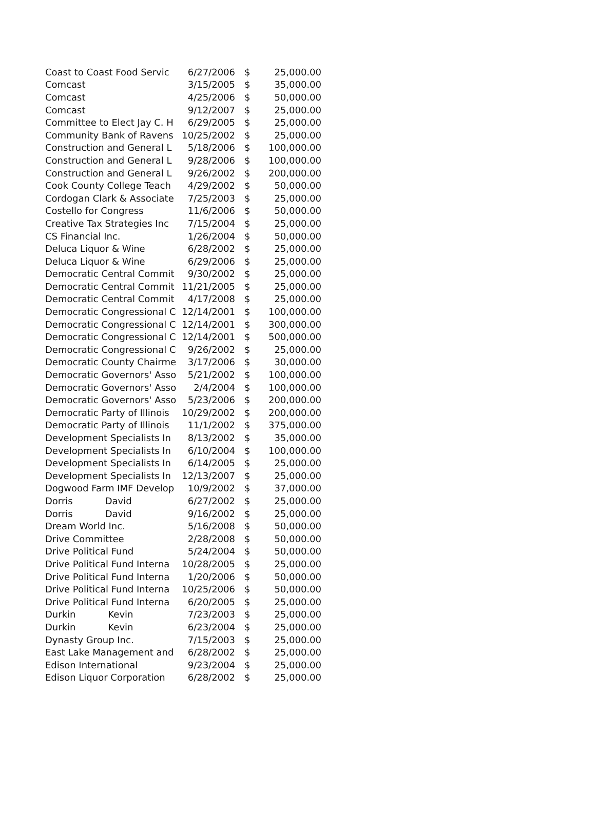| Coast to Coast Food Servic | 6/27/2006 | $ | 25,000.00 |
| Comcast | 3/15/2005 | $ | 35,000.00 |
| Comcast | 4/25/2006 | $ | 50,000.00 |
| Comcast | 9/12/2007 | $ | 25,000.00 |
| Committee to Elect Jay C. H | 6/29/2005 | $ | 25,000.00 |
| Community Bank of Ravens | 10/25/2002 | $ | 25,000.00 |
| Construction and General L | 5/18/2006 | $ | 100,000.00 |
| Construction and General L | 9/28/2006 | $ | 100,000.00 |
| Construction and General L | 9/26/2002 | $ | 200,000.00 |
| Cook County College Teach | 4/29/2002 | $ | 50,000.00 |
| Cordogan Clark & Associate | 7/25/2003 | $ | 25,000.00 |
| Costello for Congress | 11/6/2006 | $ | 50,000.00 |
| Creative Tax Strategies Inc | 7/15/2004 | $ | 25,000.00 |
| CS Financial Inc. | 1/26/2004 | $ | 50,000.00 |
| Deluca Liquor & Wine | 6/28/2002 | $ | 25,000.00 |
| Deluca Liquor & Wine | 6/29/2006 | $ | 25,000.00 |
| Democratic Central Commit | 9/30/2002 | $ | 25,000.00 |
| Democratic Central Commit | 11/21/2005 | $ | 25,000.00 |
| Democratic Central Commit | 4/17/2008 | $ | 25,000.00 |
| Democratic Congressional C | 12/14/2001 | $ | 100,000.00 |
| Democratic Congressional C | 12/14/2001 | $ | 300,000.00 |
| Democratic Congressional C | 12/14/2001 | $ | 500,000.00 |
| Democratic Congressional C | 9/26/2002 | $ | 25,000.00 |
| Democratic County Chairme | 3/17/2006 | $ | 30,000.00 |
| Democratic Governors' Asso | 5/21/2002 | $ | 100,000.00 |
| Democratic Governors' Asso | 2/4/2004 | $ | 100,000.00 |
| Democratic Governors' Asso | 5/23/2006 | $ | 200,000.00 |
| Democratic Party of Illinois | 10/29/2002 | $ | 200,000.00 |
| Democratic Party of Illinois | 11/1/2002 | $ | 375,000.00 |
| Development Specialists In | 8/13/2002 | $ | 35,000.00 |
| Development Specialists In | 6/10/2004 | $ | 100,000.00 |
| Development Specialists In | 6/14/2005 | $ | 25,000.00 |
| Development Specialists In | 12/13/2007 | $ | 25,000.00 |
| Dogwood Farm IMF Develop | 10/9/2002 | $ | 37,000.00 |
| Dorris David | 6/27/2002 | $ | 25,000.00 |
| Dorris David | 9/16/2002 | $ | 25,000.00 |
| Dream World Inc. | 5/16/2008 | $ | 50,000.00 |
| Drive Committee | 2/28/2008 | $ | 50,000.00 |
| Drive Political Fund | 5/24/2004 | $ | 50,000.00 |
| Drive Political Fund Interna | 10/28/2005 | $ | 25,000.00 |
| Drive Political Fund Interna | 1/20/2006 | $ | 50,000.00 |
| Drive Political Fund Interna | 10/25/2006 | $ | 50,000.00 |
| Drive Political Fund Interna | 6/20/2005 | $ | 25,000.00 |
| Durkin Kevin | 7/23/2003 | $ | 25,000.00 |
| Durkin Kevin | 6/23/2004 | $ | 25,000.00 |
| Dynasty Group Inc. | 7/15/2003 | $ | 25,000.00 |
| East Lake Management and | 6/28/2002 | $ | 25,000.00 |
| Edison International | 9/23/2004 | $ | 25,000.00 |
| Edison Liquor Corporation | 6/28/2002 | $ | 25,000.00 |